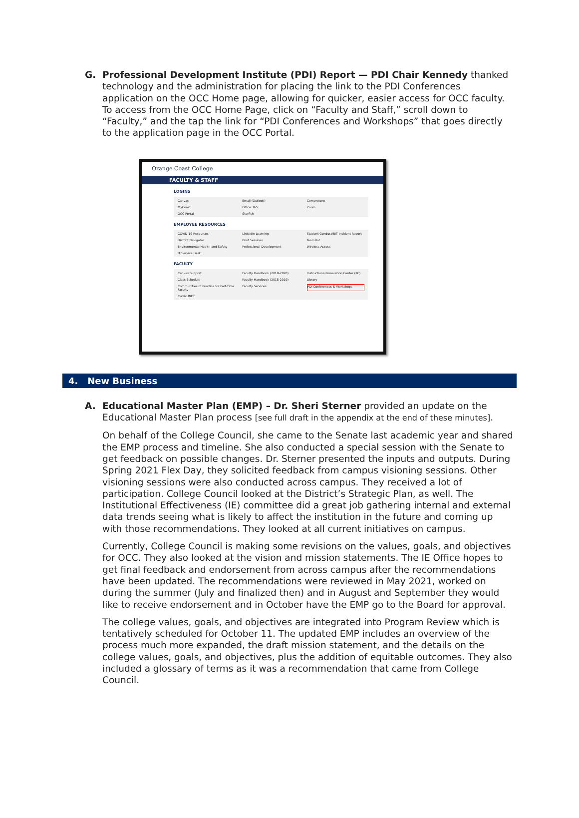G. Professional Development Institute (PDI) Report — PDI Chair Kennedy thanked technology and the administration for placing the link to the PDI Conferences application on the OCC Home page, allowing for quicker, easier access for OCC faculty. To access from the OCC Home Page, click on “Faculty and Staff,” scroll down to “Faculty,” and the tap the link for “PDI Conferences and Workshops” that goes directly to the application page in the OCC Portal.
Orange Coast College
FACULTY & STAFF
LOGINS
Canvas Email (Outlook) Cornerstone MyCoast Office 365 Zoom OCC Portal Starfish
EMPLOYEE RESOURCES
COVID-19 Resources LinkedIn Learning Student Conduct/BIT Incident Report District Navigator Print Services TeamDot Environmental Health and Safety Professional Development Wireless Access IT Service Desk
FACULTY
Canvas Support Faculty Handbook (2018-2020) Instructional Innovation Center (IIC) Class Schedule Faculty Handbook (2018-2019) Library Communities of Practice for Part-Time Faculty Faculty Services PDI Conferences & Workshops CurricUNET
4. New Business
A. Educational Master Plan (EMP) – Dr. Sheri Sterner provided an update on the Educational Master Plan process [see full draft in the appendix at the end of these minutes].
On behalf of the College Council, she came to the Senate last academic year and shared the EMP process and timeline. She also conducted a special session with the Senate to get feedback on possible changes. Dr. Sterner presented the inputs and outputs. During Spring 2021 Flex Day, they solicited feedback from campus visioning sessions. Other visioning sessions were also conducted across campus. They received a lot of participation. College Council looked at the District’s Strategic Plan, as well. The Institutional Effectiveness (IE) committee did a great job gathering internal and external data trends seeing what is likely to affect the institution in the future and coming up with those recommendations. They looked at all current initiatives on campus.
Currently, College Council is making some revisions on the values, goals, and objectives for OCC. They also looked at the vision and mission statements. The IE Office hopes to get final feedback and endorsement from across campus after the recommendations have been updated. The recommendations were reviewed in May 2021, worked on during the summer (July and finalized then) and in August and September they would like to receive endorsement and in October have the EMP go to the Board for approval.
The college values, goals, and objectives are integrated into Program Review which is tentatively scheduled for October 11. The updated EMP includes an overview of the process much more expanded, the draft mission statement, and the details on the college values, goals, and objectives, plus the addition of equitable outcomes. They also included a glossary of terms as it was a recommendation that came from College Council.